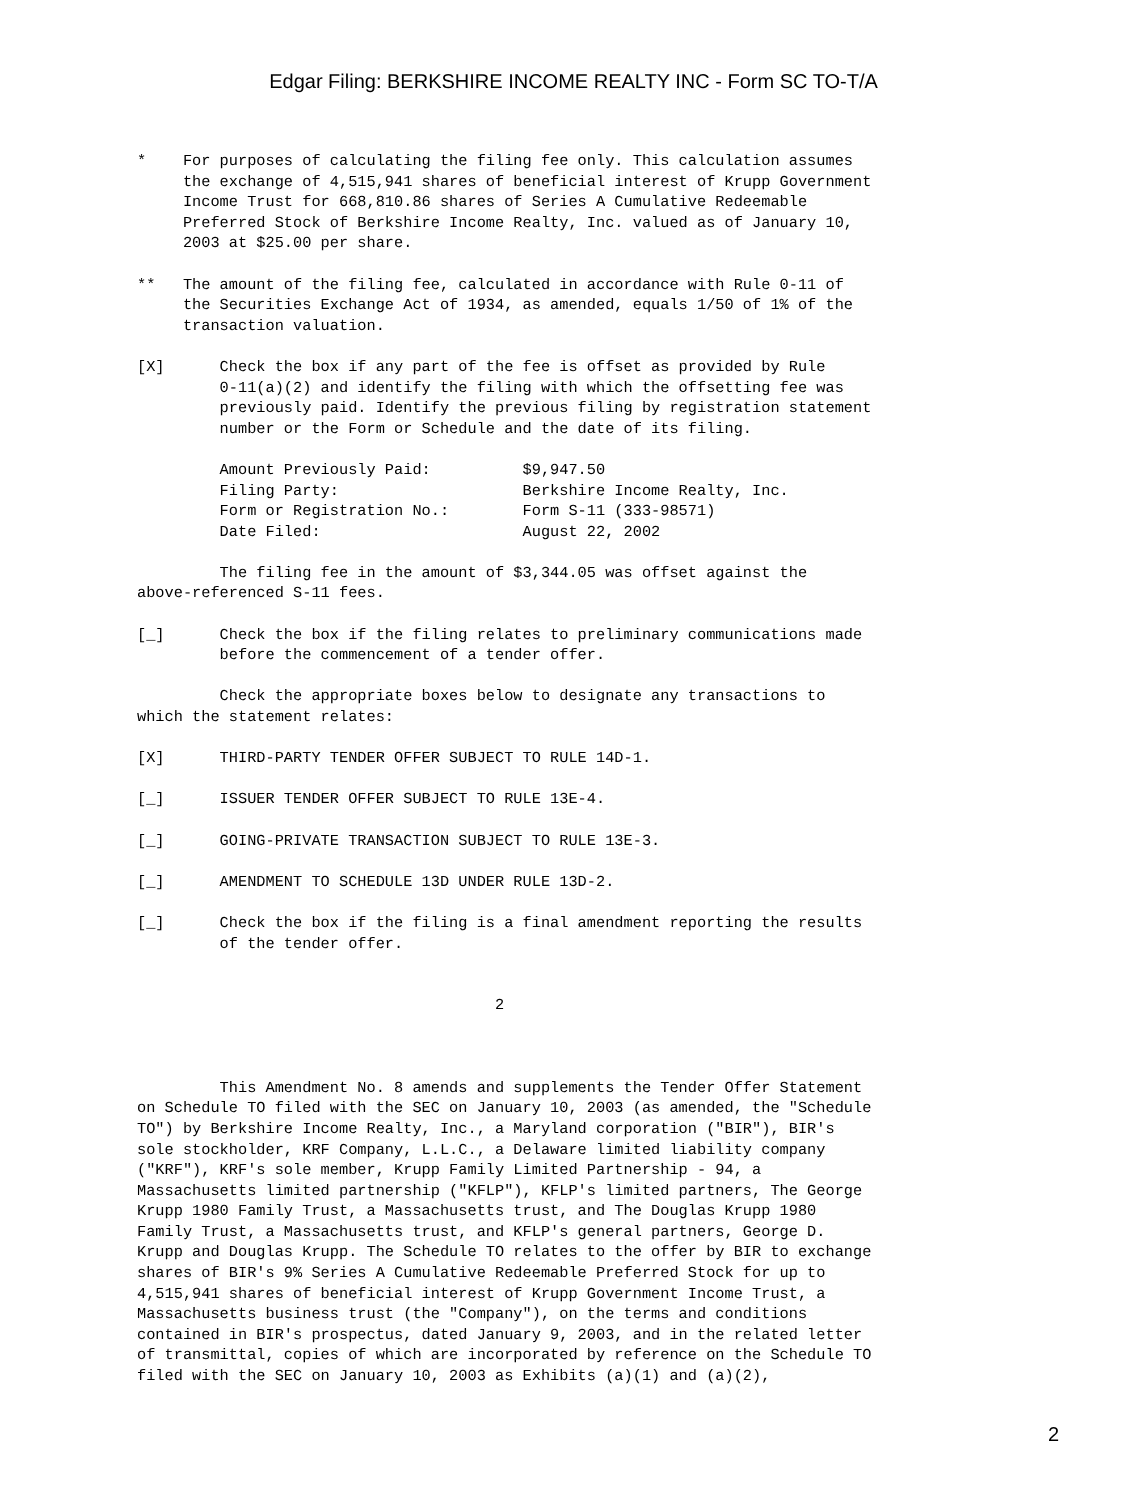Edgar Filing: BERKSHIRE INCOME REALTY INC - Form SC TO-T/A
*    For purposes of calculating the filing fee only. This calculation assumes
     the exchange of 4,515,941 shares of beneficial interest of Krupp Government
     Income Trust for 668,810.86 shares of Series A Cumulative Redeemable
     Preferred Stock of Berkshire Income Realty, Inc. valued as of January 10,
     2003 at $25.00 per share.

**   The amount of the filing fee, calculated in accordance with Rule 0-11 of
     the Securities Exchange Act of 1934, as amended, equals 1/50 of 1% of the
     transaction valuation.

[X]      Check the box if any part of the fee is offset as provided by Rule
         0-11(a)(2) and identify the filing with which the offsetting fee was
         previously paid. Identify the previous filing by registration statement
         number or the Form or Schedule and the date of its filing.

         Amount Previously Paid:          $9,947.50
         Filing Party:                    Berkshire Income Realty, Inc.
         Form or Registration No.:        Form S-11 (333-98571)
         Date Filed:                      August 22, 2002

         The filing fee in the amount of $3,344.05 was offset against the
above-referenced S-11 fees.

[_]      Check the box if the filing relates to preliminary communications made
         before the commencement of a tender offer.

         Check the appropriate boxes below to designate any transactions to
which the statement relates:

[X]      THIRD-PARTY TENDER OFFER SUBJECT TO RULE 14D-1.

[_]      ISSUER TENDER OFFER SUBJECT TO RULE 13E-4.

[_]      GOING-PRIVATE TRANSACTION SUBJECT TO RULE 13E-3.

[_]      AMENDMENT TO SCHEDULE 13D UNDER RULE 13D-2.

[_]      Check the box if the filing is a final amendment reporting the results
         of the tender offer.


                                       2



         This Amendment No. 8 amends and supplements the Tender Offer Statement
on Schedule TO filed with the SEC on January 10, 2003 (as amended, the "Schedule
TO") by Berkshire Income Realty, Inc., a Maryland corporation ("BIR"), BIR's
sole stockholder, KRF Company, L.L.C., a Delaware limited liability company
("KRF"), KRF's sole member, Krupp Family Limited Partnership - 94, a
Massachusetts limited partnership ("KFLP"), KFLP's limited partners, The George
Krupp 1980 Family Trust, a Massachusetts trust, and The Douglas Krupp 1980
Family Trust, a Massachusetts trust, and KFLP's general partners, George D.
Krupp and Douglas Krupp. The Schedule TO relates to the offer by BIR to exchange
shares of BIR's 9% Series A Cumulative Redeemable Preferred Stock for up to
4,515,941 shares of beneficial interest of Krupp Government Income Trust, a
Massachusetts business trust (the "Company"), on the terms and conditions
contained in BIR's prospectus, dated January 9, 2003, and in the related letter
of transmittal, copies of which are incorporated by reference on the Schedule TO
filed with the SEC on January 10, 2003 as Exhibits (a)(1) and (a)(2),
2